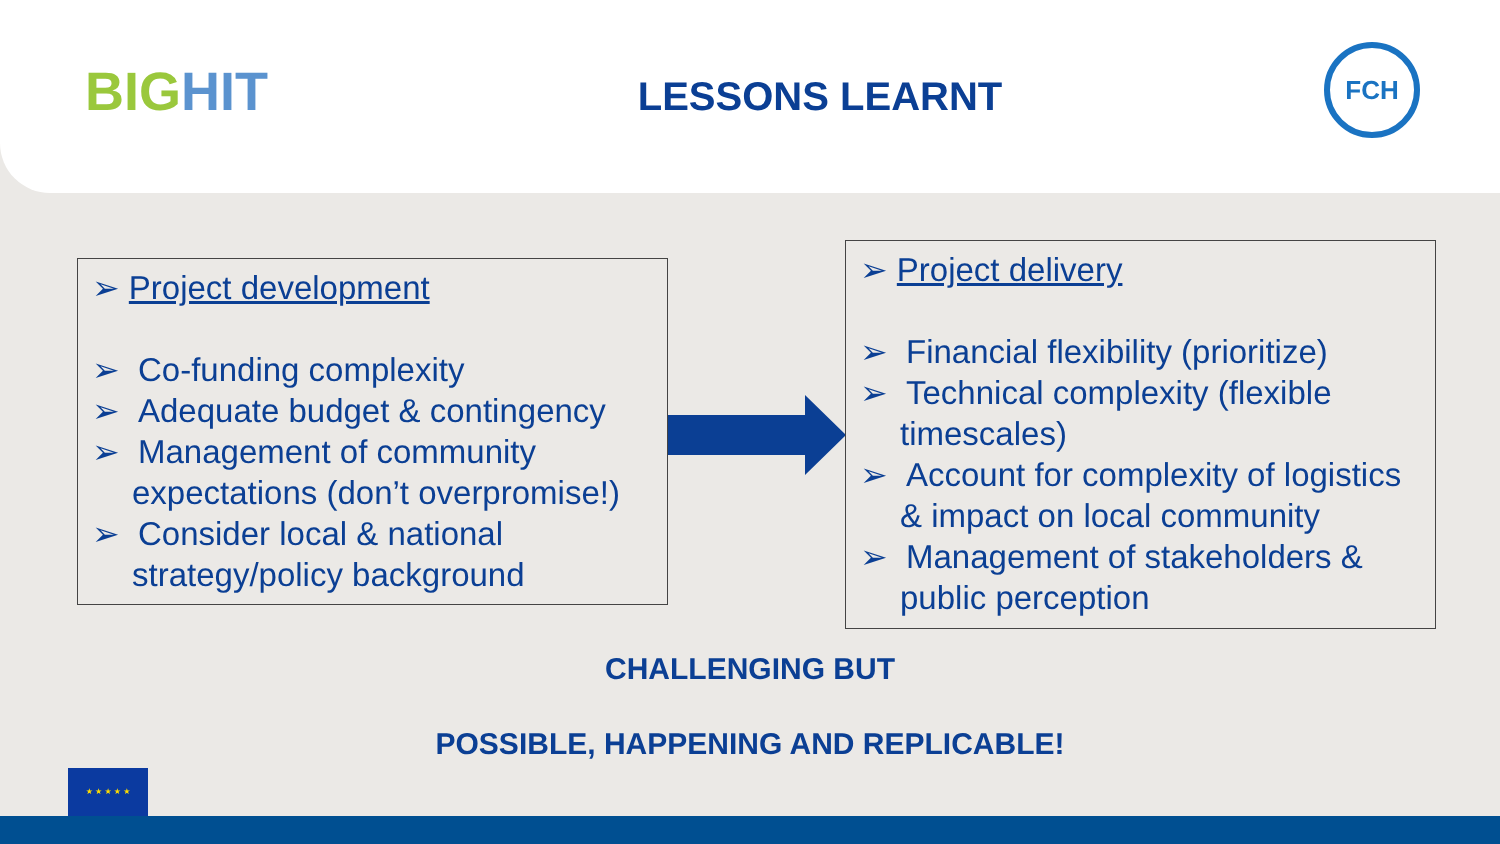BIG HIT
LESSONS LEARNT
FCH
➢ Project development
➢ Co-funding complexity
➢ Adequate budget & contingency
➢ Management of community expectations (don’t overpromise!)
➢ Consider local & national strategy/policy background
➢ Project delivery
➢ Financial flexibility (prioritize)
➢ Technical complexity (flexible timescales)
➢ Account for complexity of logistics & impact on local community
➢ Management of stakeholders & public perception
CHALLENGING BUT
POSSIBLE, HAPPENING AND REPLICABLE!
★ ★ ★ ★ ★